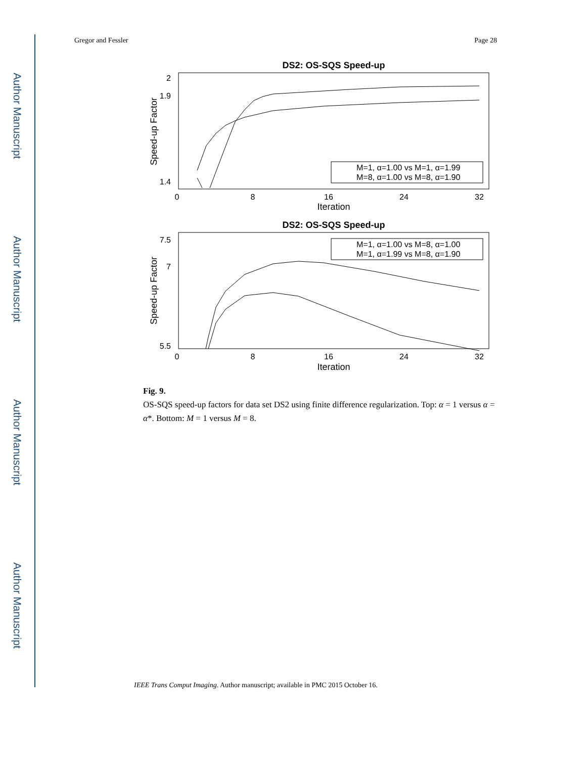Author Manuscript
Author Manuscript
Author Manuscript
Author Manuscript
Gregor and Fessler Page 28
DS2: OS-SQS Speed-up
2
1.9
1.4
Speed-up Factor
0
8
16
24
32
Iteration
M=1, α=1.00 vs M=1, α=1.99
M=8, α=1.00 vs M=8, α=1.90
DS2: OS-SQS Speed-up
7.5
7
5.5
Speed-up Factor
0
8
16
24
32
Iteration
M=1, α=1.00 vs M=8, α=1.00
M=1, α=1.99 vs M=8, α=1.90
Fig. 9.
OS-SQS speed-up factors for data set DS2 using finite difference regularization. Top: α = 1 versus α = α*. Bottom: M = 1 versus M = 8.
IEEE Trans Comput Imaging. Author manuscript; available in PMC 2015 October 16.